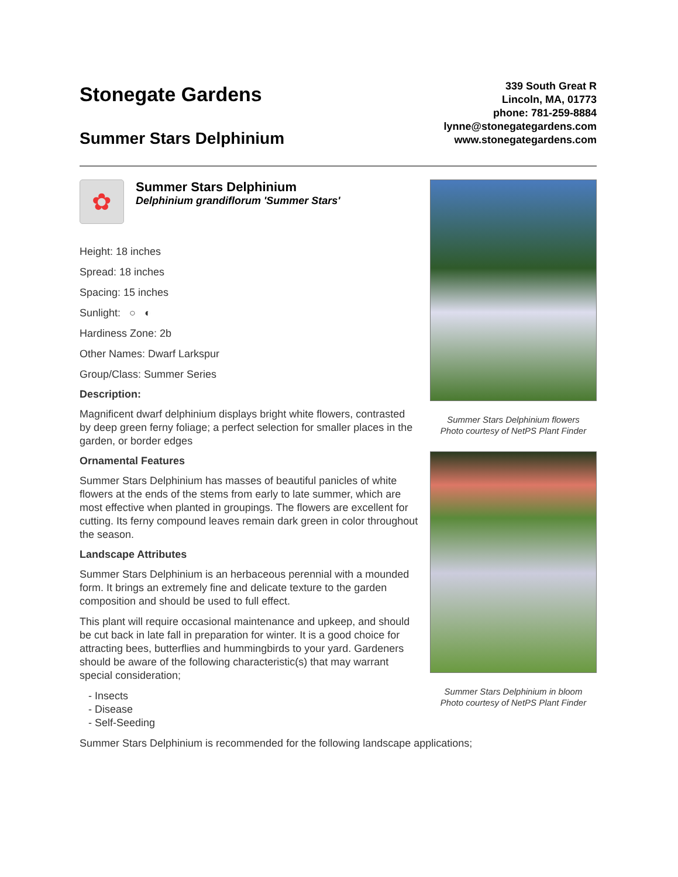Stonegate Gardens
Summer Stars Delphinium
339 South Great R
Lincoln, MA, 01773
phone: 781-259-8884
lynne@stonegategardens.com
www.stonegategardens.com
✿
Summer Stars Delphinium
Delphinium grandiflorum 'Summer Stars'
Height: 18 inches
Spread: 18 inches
Spacing: 15 inches
Sunlight: ○ ◐
Hardiness Zone: 2b
Other Names: Dwarf Larkspur
Group/Class: Summer Series
Description:
Magnificent dwarf delphinium displays bright white flowers, contrasted by deep green ferny foliage; a perfect selection for smaller places in the garden, or border edges
Ornamental Features
Summer Stars Delphinium has masses of beautiful panicles of white flowers at the ends of the stems from early to late summer, which are most effective when planted in groupings. The flowers are excellent for cutting. Its ferny compound leaves remain dark green in color throughout the season.
Landscape Attributes
Summer Stars Delphinium is an herbaceous perennial with a mounded form. It brings an extremely fine and delicate texture to the garden composition and should be used to full effect.
This plant will require occasional maintenance and upkeep, and should be cut back in late fall in preparation for winter. It is a good choice for attracting bees, butterflies and hummingbirds to your yard. Gardeners should be aware of the following characteristic(s) that may warrant special consideration;
- Insects
- Disease
- Self-Seeding
Summer Stars Delphinium flowers
Photo courtesy of NetPS Plant Finder
Summer Stars Delphinium in bloom
Photo courtesy of NetPS Plant Finder
Summer Stars Delphinium is recommended for the following landscape applications;